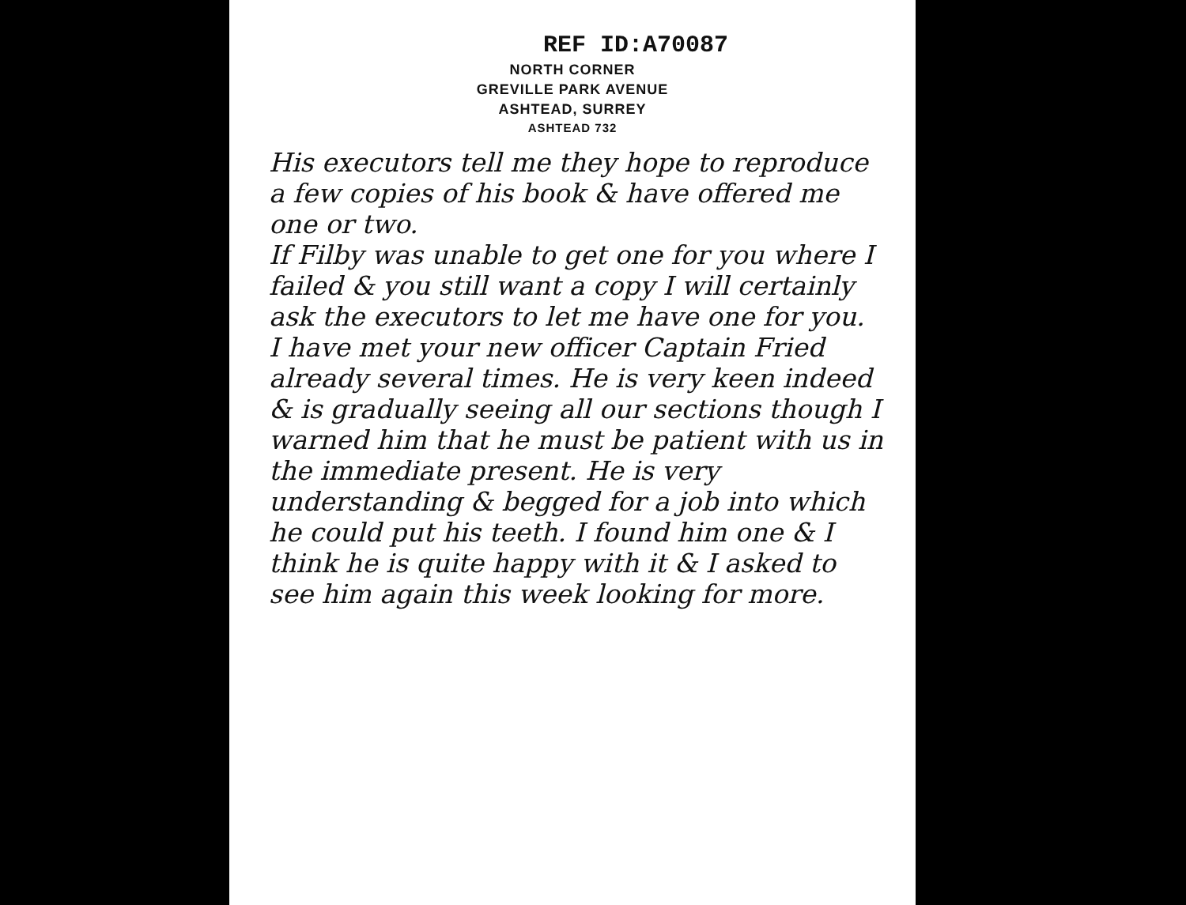REF ID:A70087
NORTH CORNER
GREVILLE PARK AVENUE
ASHTEAD, SURREY
ASHTEAD 732
His executors tell me they hope to reproduce a few copies of his book & have offered me one or two.
If Filby was unable to get one for you where I failed & you still want a copy I will certainly ask the executors to let me have one for you.
I have met your new officer Captain Fried already several times. He is very keen indeed & is gradually seeing all our sections though I warned him that he must be patient with us in the immediate present. He is very understanding & begged for a job into which he could put his teeth. I found him one & I think he is quite happy with it & I asked to see him again this week looking for more.